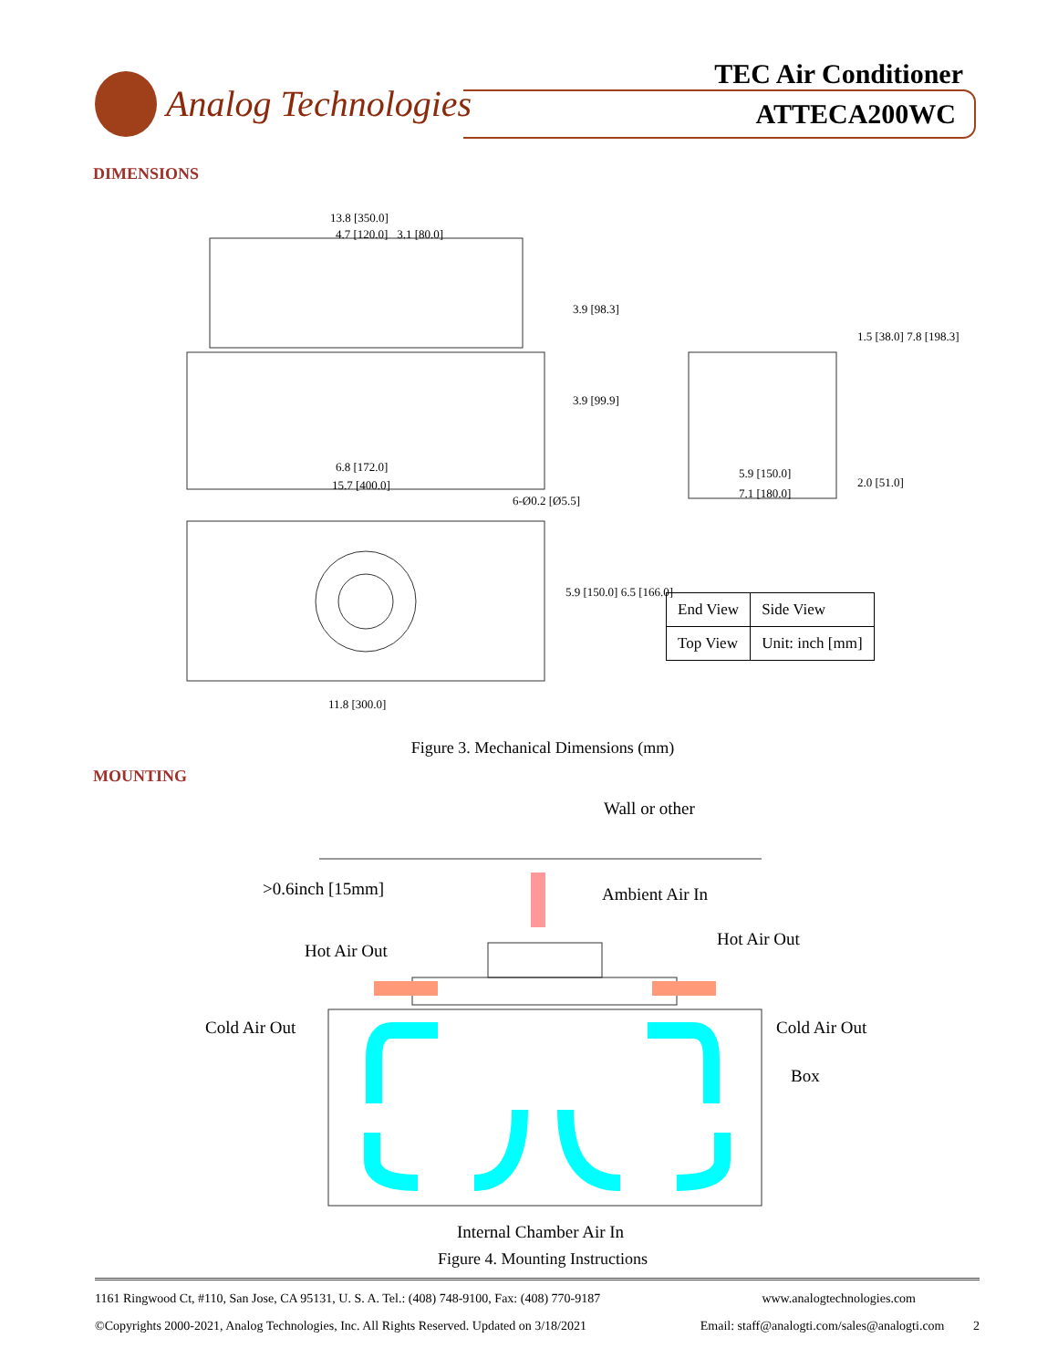Analog Technologies
TEC Air Conditioner
ATTECA200WC
DIMENSIONS
13.8 [350.0]
4.7 [120.0] 3.1 [80.0]
3.9 [98.3]
3.9 [99.9]
1.5 [38.0] 7.8 [198.3]
6.8 [172.0]
15.7 [400.0]
5.9 [150.0]
7.1 [180.0]
2.0 [51.0]
6-Ø0.2 [Ø5.5]
5.9 [150.0] 6.5 [166.0]
11.8 [300.0]
| End View | Side View |
| Top View | Unit: inch [mm] |
Figure 3. Mechanical Dimensions (mm)
MOUNTING
Wall or other
>0.6inch [15mm] Ambient Air In
Hot Air Out
Hot Air Out
Cold Air Out Cold Air Out
Box
Internal Chamber Air In
Figure 4. Mounting Instructions
1161 Ringwood Ct, #110, San Jose, CA 95131, U. S. A. Tel.: (408) 748-9100, Fax: (408) 770-9187 www.analogtechnologies.com
©Copyrights 2000-2021, Analog Technologies, Inc. All Rights Reserved. Updated on 3/18/2021 Email: staff@analogti.com/sales@analogti.com 2